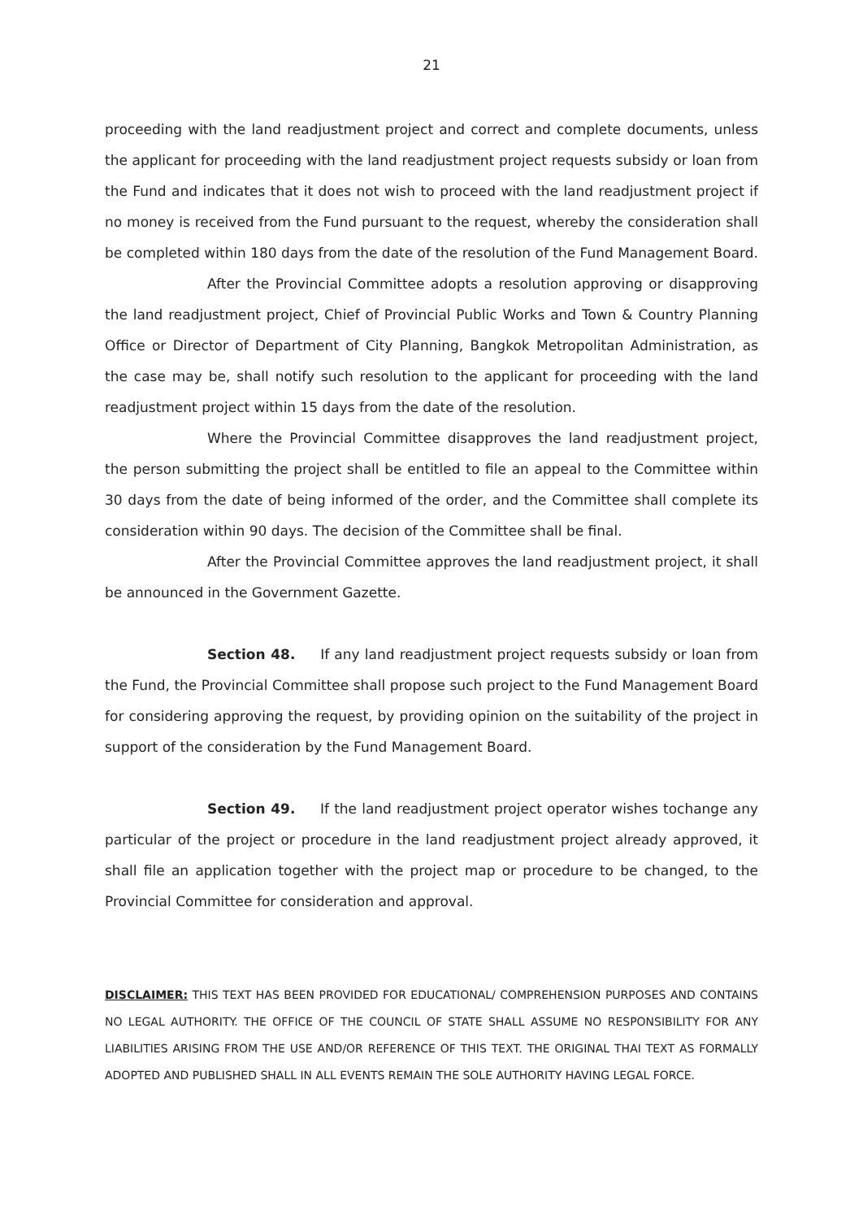21
proceeding with the land readjustment project and correct and complete documents, unless the applicant for proceeding with the land readjustment project requests subsidy or loan from the Fund and indicates that it does not wish to proceed with the land readjustment project if no money is received from the Fund pursuant to the request, whereby the consideration shall be completed within 180 days from the date of the resolution of the Fund Management Board.
After the Provincial Committee adopts a resolution approving or disapproving the land readjustment project, Chief of Provincial Public Works and Town & Country Planning Office or Director of Department of City Planning, Bangkok Metropolitan Administration, as the case may be, shall notify such resolution to the applicant for proceeding with the land readjustment project within 15 days from the date of the resolution.
Where the Provincial Committee disapproves the land readjustment project, the person submitting the project shall be entitled to file an appeal to the Committee within 30 days from the date of being informed of the order, and the Committee shall complete its consideration within 90 days. The decision of the Committee shall be final.
After the Provincial Committee approves the land readjustment project, it shall be announced in the Government Gazette.
Section 48. If any land readjustment project requests subsidy or loan from the Fund, the Provincial Committee shall propose such project to the Fund Management Board for considering approving the request, by providing opinion on the suitability of the project in support of the consideration by the Fund Management Board.
Section 49. If the land readjustment project operator wishes tochange any particular of the project or procedure in the land readjustment project already approved, it shall file an application together with the project map or procedure to be changed, to the Provincial Committee for consideration and approval.
DISCLAIMER: THIS TEXT HAS BEEN PROVIDED FOR EDUCATIONAL/ COMPREHENSION PURPOSES AND CONTAINS NO LEGAL AUTHORITY. THE OFFICE OF THE COUNCIL OF STATE SHALL ASSUME NO RESPONSIBILITY FOR ANY LIABILITIES ARISING FROM THE USE AND/OR REFERENCE OF THIS TEXT. THE ORIGINAL THAI TEXT AS FORMALLY ADOPTED AND PUBLISHED SHALL IN ALL EVENTS REMAIN THE SOLE AUTHORITY HAVING LEGAL FORCE.